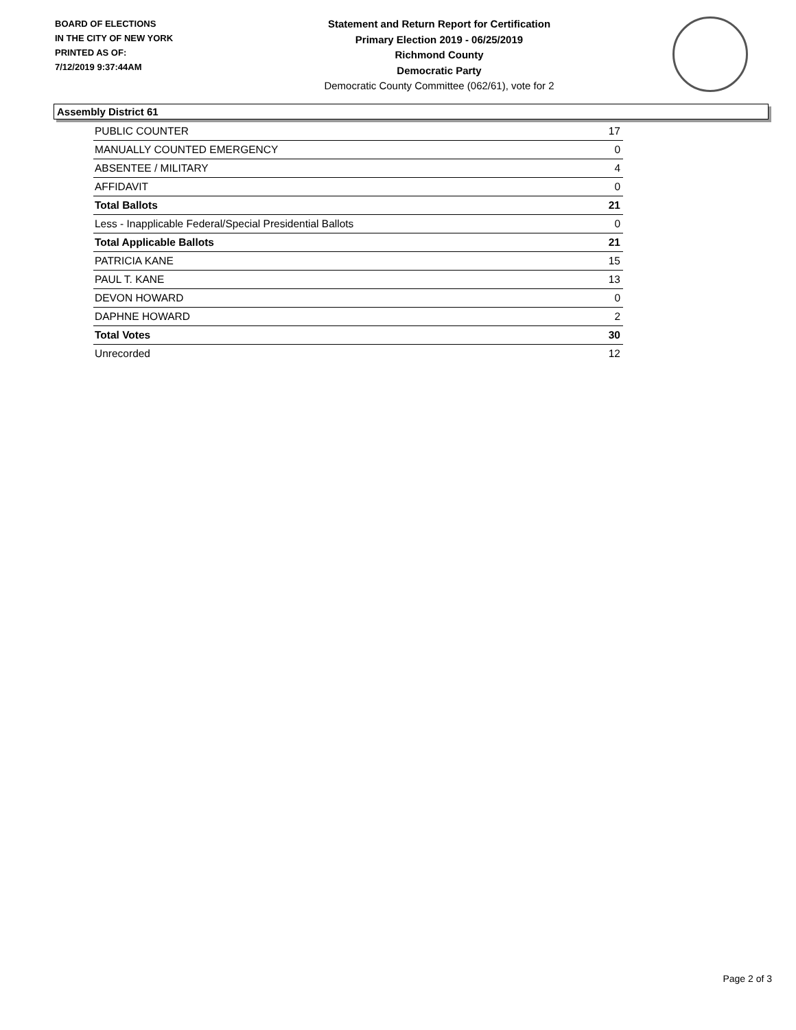BOARD OF ELECTIONS
IN THE CITY OF NEW YORK
PRINTED AS OF:
7/12/2019 9:37:44AM
Statement and Return Report for Certification
Primary Election 2019 - 06/25/2019
Richmond County
Democratic Party
Democratic County Committee (062/61), vote for 2
Assembly District 61
| PUBLIC COUNTER | 17 |
| MANUALLY COUNTED EMERGENCY | 0 |
| ABSENTEE / MILITARY | 4 |
| AFFIDAVIT | 0 |
| Total Ballots | 21 |
| Less - Inapplicable Federal/Special Presidential Ballots | 0 |
| Total Applicable Ballots | 21 |
| PATRICIA KANE | 15 |
| PAUL T. KANE | 13 |
| DEVON HOWARD | 0 |
| DAPHNE HOWARD | 2 |
| Total Votes | 30 |
| Unrecorded | 12 |
Page 2 of 3